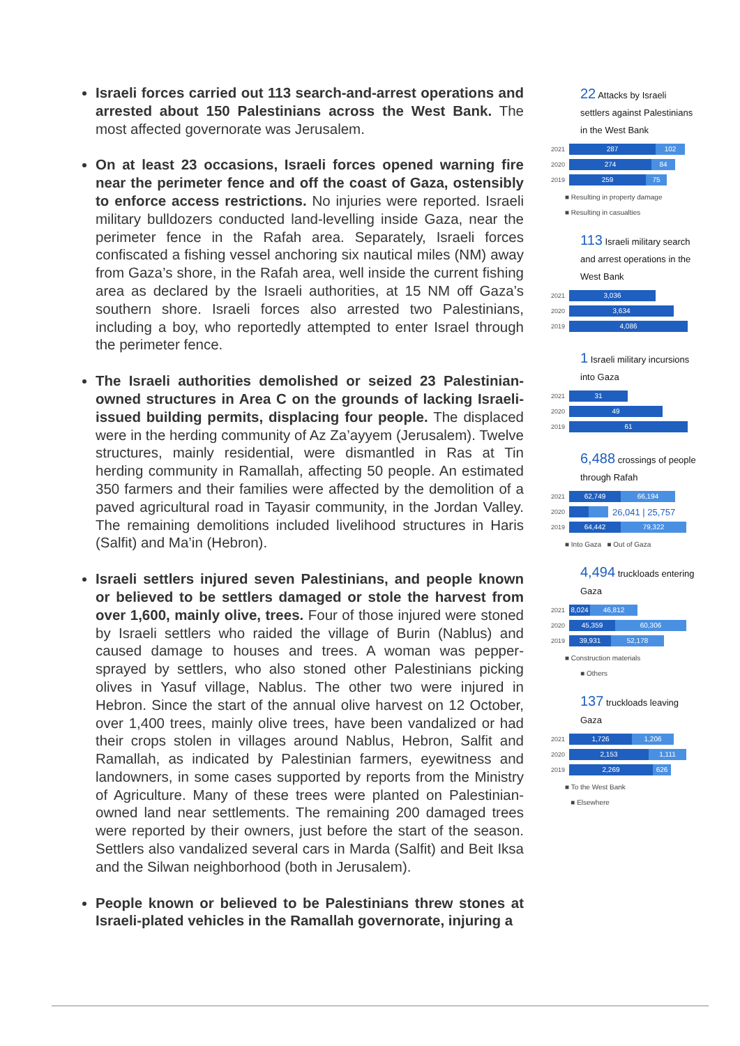Israeli forces carried out 113 search-and-arrest operations and arrested about 150 Palestinians across the West Bank. The most affected governorate was Jerusalem.
On at least 23 occasions, Israeli forces opened warning fire near the perimeter fence and off the coast of Gaza, ostensibly to enforce access restrictions. No injuries were reported. Israeli military bulldozers conducted land-levelling inside Gaza, near the perimeter fence in the Rafah area. Separately, Israeli forces confiscated a fishing vessel anchoring six nautical miles (NM) away from Gaza’s shore, in the Rafah area, well inside the current fishing area as declared by the Israeli authorities, at 15 NM off Gaza’s southern shore. Israeli forces also arrested two Palestinians, including a boy, who reportedly attempted to enter Israel through the perimeter fence.
The Israeli authorities demolished or seized 23 Palestinian-owned structures in Area C on the grounds of lacking Israeli-issued building permits, displacing four people. The displaced were in the herding community of Az Za’ayyem (Jerusalem). Twelve structures, mainly residential, were dismantled in Ras at Tin herding community in Ramallah, affecting 50 people. An estimated 350 farmers and their families were affected by the demolition of a paved agricultural road in Tayasir community, in the Jordan Valley. The remaining demolitions included livelihood structures in Haris (Salfit) and Ma’in (Hebron).
Israeli settlers injured seven Palestinians, and people known or believed to be settlers damaged or stole the harvest from over 1,600, mainly olive, trees. Four of those injured were stoned by Israeli settlers who raided the village of Burin (Nablus) and caused damage to houses and trees. A woman was pepper-sprayed by settlers, who also stoned other Palestinians picking olives in Yasuf village, Nablus. The other two were injured in Hebron. Since the start of the annual olive harvest on 12 October, over 1,400 trees, mainly olive trees, have been vandalized or had their crops stolen in villages around Nablus, Hebron, Salfit and Ramallah, as indicated by Palestinian farmers, eyewitness and landowners, in some cases supported by reports from the Ministry of Agriculture. Many of these trees were planted on Palestinian-owned land near settlements. The remaining 200 damaged trees were reported by their owners, just before the start of the season. Settlers also vandalized several cars in Marda (Salfit) and Beit Iksa and the Silwan neighborhood (both in Jerusalem).
People known or believed to be Palestinians threw stones at Israeli-plated vehicles in the Ramallah governorate, injuring a
22 Attacks by Israeli settlers against Palestinians in the West Bank
2021
287 102
2020
274 84
2019
259 75
■ Resulting in property damage
■ Resulting in casualties
113 Israeli military search and arrest operations in the West Bank
2021
3,036
2020
3,634
2019
4,086
1 Israeli military incursions into Gaza
2021
31
2020
49
2019
61
6,488 crossings of people through Rafah
2021
62,749 66,194
2020
26,041 | 25,757
2019
64,442 79,322
■ Into Gaza ■ Out of Gaza
4,494 truckloads entering Gaza
2021
8,024 46,812
2020
45,359 60,306
2019
39,931 52,178
■ Construction materials
■ Others
137 truckloads leaving Gaza
2021
1,726 1,206
2020
2,153 1,111
2019
2,269 626
■ To the West Bank
■ Elsewhere